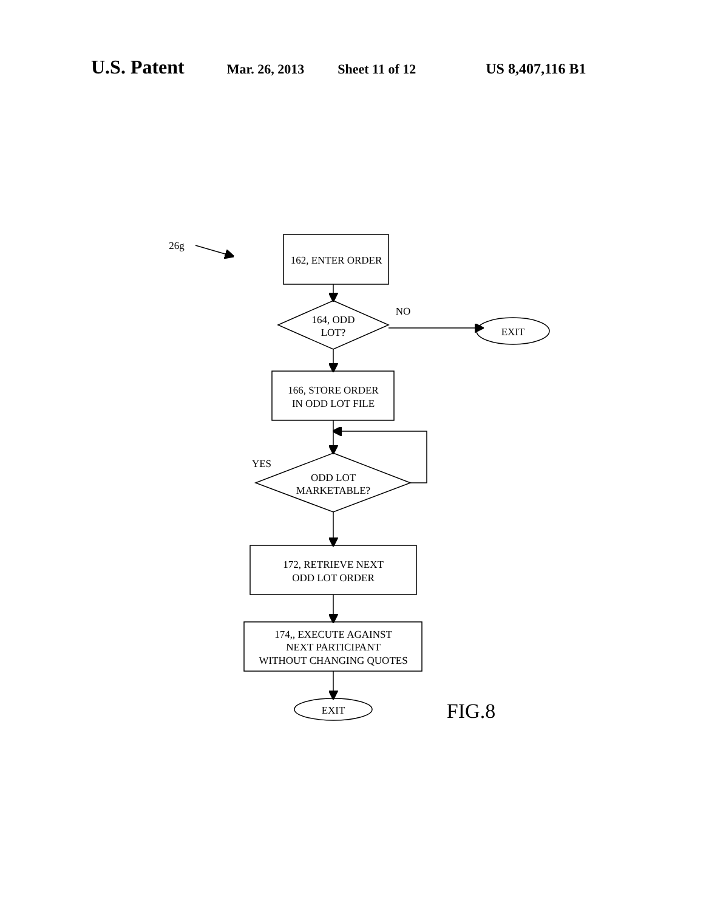U.S. Patent Mar. 26, 2013 Sheet 11 of 12 US 8,407,116 B1
26g
162, ENTER ORDER
164, ODD
LOT?
NO
EXIT
166, STORE ORDER
IN ODD LOT FILE
YES
ODD LOT
MARKETABLE?
172, RETRIEVE NEXT
ODD LOT ORDER
174,, EXECUTE AGAINST
NEXT PARTICIPANT
WITHOUT CHANGING QUOTES
EXIT
FIG.8